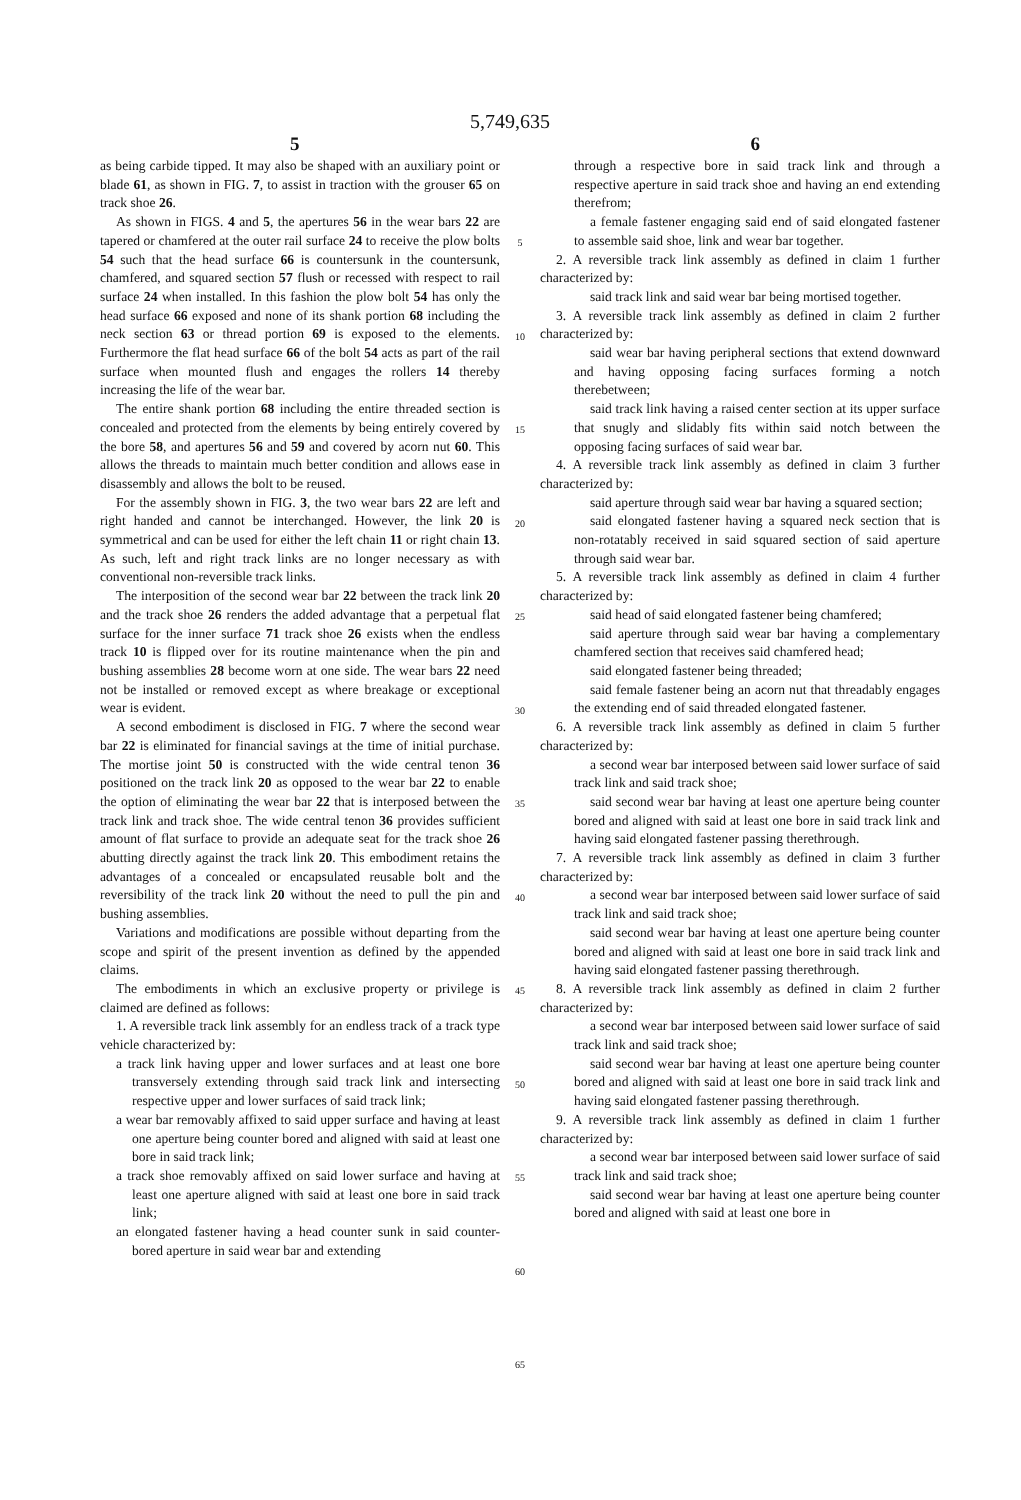5,749,635
5 6
as being carbide tipped. It may also be shaped with an auxiliary point or blade 61, as shown in FIG. 7, to assist in traction with the grouser 65 on track shoe 26.
As shown in FIGS. 4 and 5, the apertures 56 in the wear bars 22 are tapered or chamfered at the outer rail surface 24 to receive the plow bolts 54 such that the head surface 66 is countersunk in the countersunk, chamfered, and squared section 57 flush or recessed with respect to rail surface 24 when installed. In this fashion the plow bolt 54 has only the head surface 66 exposed and none of its shank portion 68 including the neck section 63 or thread portion 69 is exposed to the elements. Furthermore the flat head surface 66 of the bolt 54 acts as part of the rail surface when mounted flush and engages the rollers 14 thereby increasing the life of the wear bar.
The entire shank portion 68 including the entire threaded section is concealed and protected from the elements by being entirely covered by the bore 58, and apertures 56 and 59 and covered by acorn nut 60. This allows the threads to maintain much better condition and allows ease in disassembly and allows the bolt to be reused.
For the assembly shown in FIG. 3, the two wear bars 22 are left and right handed and cannot be interchanged. However, the link 20 is symmetrical and can be used for either the left chain 11 or right chain 13. As such, left and right track links are no longer necessary as with conventional non-reversible track links.
The interposition of the second wear bar 22 between the track link 20 and the track shoe 26 renders the added advantage that a perpetual flat surface for the inner surface 71 track shoe 26 exists when the endless track 10 is flipped over for its routine maintenance when the pin and bushing assemblies 28 become worn at one side. The wear bars 22 need not be installed or removed except as where breakage or exceptional wear is evident.
A second embodiment is disclosed in FIG. 7 where the second wear bar 22 is eliminated for financial savings at the time of initial purchase. The mortise joint 50 is constructed with the wide central tenon 36 positioned on the track link 20 as opposed to the wear bar 22 to enable the option of eliminating the wear bar 22 that is interposed between the track link and track shoe. The wide central tenon 36 provides sufficient amount of flat surface to provide an adequate seat for the track shoe 26 abutting directly against the track link 20. This embodiment retains the advantages of a concealed or encapsulated reusable bolt and the reversibility of the track link 20 without the need to pull the pin and bushing assemblies.
Variations and modifications are possible without departing from the scope and spirit of the present invention as defined by the appended claims.
The embodiments in which an exclusive property or privilege is claimed are defined as follows:
1. A reversible track link assembly for an endless track of a track type vehicle characterized by:
a track link having upper and lower surfaces and at least one bore transversely extending through said track link and intersecting respective upper and lower surfaces of said track link;
a wear bar removably affixed to said upper surface and having at least one aperture being counter bored and aligned with said at least one bore in said track link;
a track shoe removably affixed on said lower surface and having at least one aperture aligned with said at least one bore in said track link;
an elongated fastener having a head counter sunk in said counter-bored aperture in said wear bar and extending
5
10
15
20
25
30
35
40
45
50
55
60
65
through a respective bore in said track link and through a respective aperture in said track shoe and having an end extending therefrom;
a female fastener engaging said end of said elongated fastener to assemble said shoe, link and wear bar together.
2. A reversible track link assembly as defined in claim 1 further characterized by:
said track link and said wear bar being mortised together.
3. A reversible track link assembly as defined in claim 2 further characterized by:
said wear bar having peripheral sections that extend downward and having opposing facing surfaces forming a notch therebetween;
said track link having a raised center section at its upper surface that snugly and slidably fits within said notch between the opposing facing surfaces of said wear bar.
4. A reversible track link assembly as defined in claim 3 further characterized by:
said aperture through said wear bar having a squared section;
said elongated fastener having a squared neck section that is non-rotatably received in said squared section of said aperture through said wear bar.
5. A reversible track link assembly as defined in claim 4 further characterized by:
said head of said elongated fastener being chamfered;
said aperture through said wear bar having a complementary chamfered section that receives said chamfered head;
said elongated fastener being threaded;
said female fastener being an acorn nut that threadably engages the extending end of said threaded elongated fastener.
6. A reversible track link assembly as defined in claim 5 further characterized by:
a second wear bar interposed between said lower surface of said track link and said track shoe;
said second wear bar having at least one aperture being counter bored and aligned with said at least one bore in said track link and having said elongated fastener passing therethrough.
7. A reversible track link assembly as defined in claim 3 further characterized by:
a second wear bar interposed between said lower surface of said track link and said track shoe;
said second wear bar having at least one aperture being counter bored and aligned with said at least one bore in said track link and having said elongated fastener passing therethrough.
8. A reversible track link assembly as defined in claim 2 further characterized by:
a second wear bar interposed between said lower surface of said track link and said track shoe;
said second wear bar having at least one aperture being counter bored and aligned with said at least one bore in said track link and having said elongated fastener passing therethrough.
9. A reversible track link assembly as defined in claim 1 further characterized by:
a second wear bar interposed between said lower surface of said track link and said track shoe;
said second wear bar having at least one aperture being counter bored and aligned with said at least one bore in